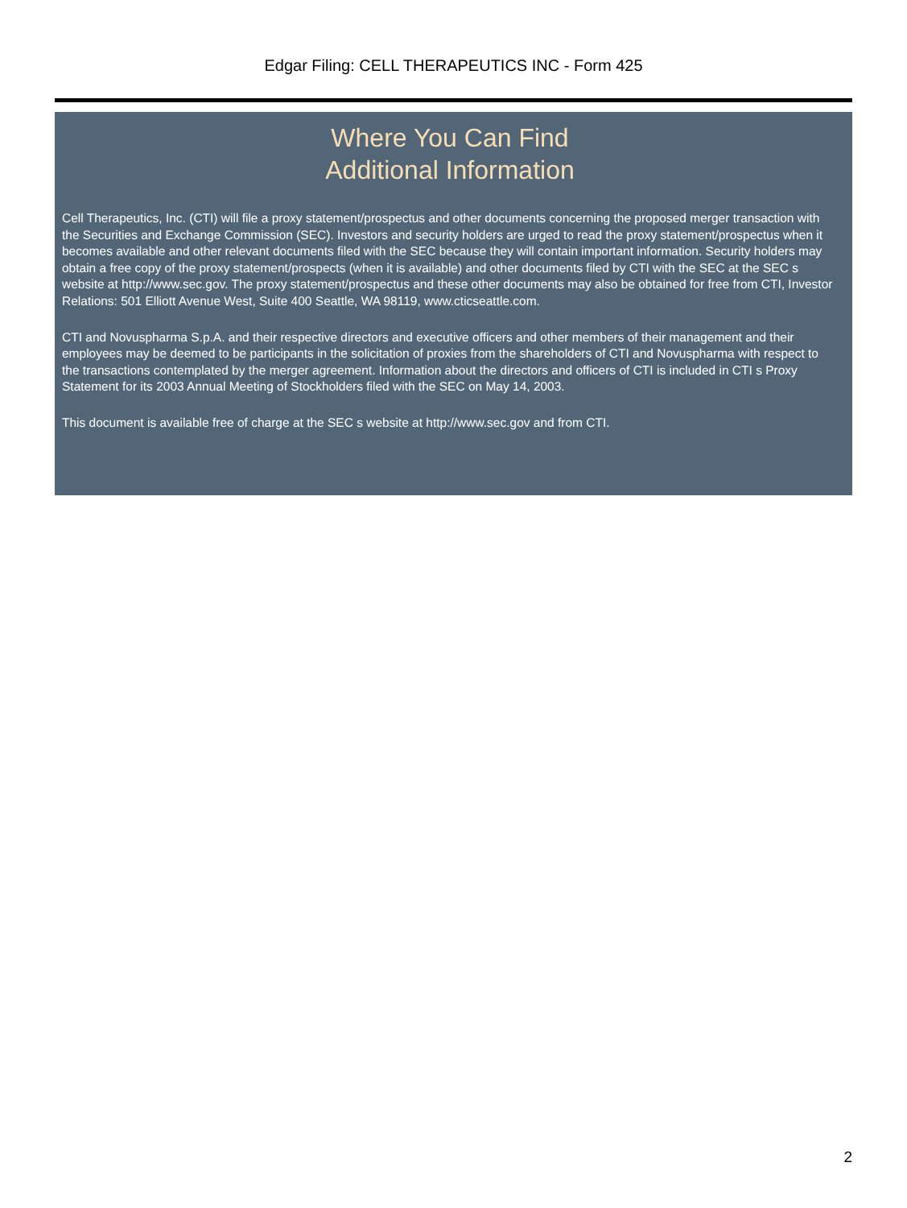Edgar Filing: CELL THERAPEUTICS INC - Form 425
Where You Can Find
Additional Information
Cell Therapeutics, Inc. (CTI) will file a proxy statement/prospectus and other documents concerning the proposed merger transaction with the Securities and Exchange Commission (SEC). Investors and security holders are urged to read the proxy statement/prospectus when it becomes available and other relevant documents filed with the SEC because they will contain important information. Security holders may obtain a free copy of the proxy statement/prospects (when it is available) and other documents filed by CTI with the SEC at the SEC s website at http://www.sec.gov. The proxy statement/prospectus and these other documents may also be obtained for free from CTI, Investor Relations: 501 Elliott Avenue West, Suite 400 Seattle, WA 98119, www.cticseattle.com.
CTI and Novuspharma S.p.A. and their respective directors and executive officers and other members of their management and their employees may be deemed to be participants in the solicitation of proxies from the shareholders of CTI and Novuspharma with respect to the transactions contemplated by the merger agreement. Information about the directors and officers of CTI is included in CTI s Proxy Statement for its 2003 Annual Meeting of Stockholders filed with the SEC on May 14, 2003.
This document is available free of charge at the SEC s website at http://www.sec.gov and from CTI.
2